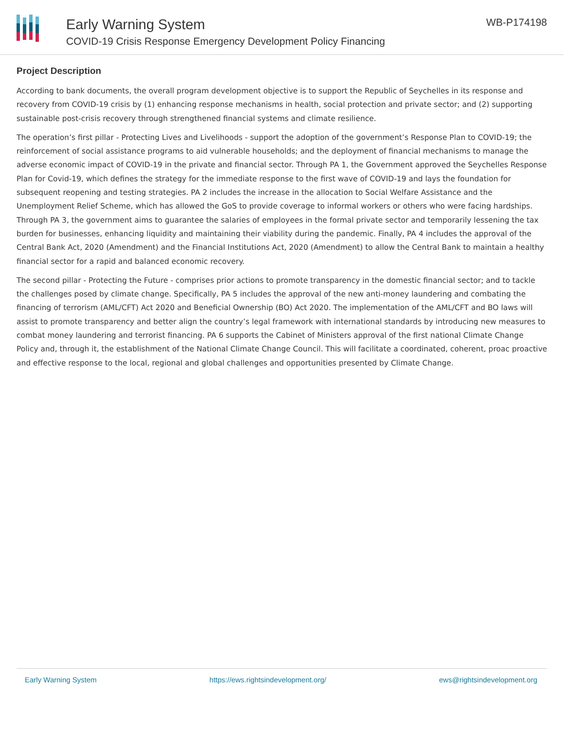Early Warning System
COVID-19 Crisis Response Emergency Development Policy Financing
WB-P174198
Project Description
According to bank documents, the overall program development objective is to support the Republic of Seychelles in its response and recovery from COVID-19 crisis by (1) enhancing response mechanisms in health, social protection and private sector; and (2) supporting sustainable post-crisis recovery through strengthened financial systems and climate resilience.
The operation’s first pillar - Protecting Lives and Livelihoods - support the adoption of the government’s Response Plan to COVID-19; the reinforcement of social assistance programs to aid vulnerable households; and the deployment of financial mechanisms to manage the adverse economic impact of COVID-19 in the private and financial sector. Through PA 1, the Government approved the Seychelles Response Plan for Covid-19, which defines the strategy for the immediate response to the first wave of COVID-19 and lays the foundation for subsequent reopening and testing strategies. PA 2 includes the increase in the allocation to Social Welfare Assistance and the Unemployment Relief Scheme, which has allowed the GoS to provide coverage to informal workers or others who were facing hardships. Through PA 3, the government aims to guarantee the salaries of employees in the formal private sector and temporarily lessening the tax burden for businesses, enhancing liquidity and maintaining their viability during the pandemic. Finally, PA 4 includes the approval of the Central Bank Act, 2020 (Amendment) and the Financial Institutions Act, 2020 (Amendment) to allow the Central Bank to maintain a healthy financial sector for a rapid and balanced economic recovery.
The second pillar - Protecting the Future - comprises prior actions to promote transparency in the domestic financial sector; and to tackle the challenges posed by climate change. Specifically, PA 5 includes the approval of the new anti-money laundering and combating the financing of terrorism (AML/CFT) Act 2020 and Beneficial Ownership (BO) Act 2020. The implementation of the AML/CFT and BO laws will assist to promote transparency and better align the country’s legal framework with international standards by introducing new measures to combat money laundering and terrorist financing. PA 6 supports the Cabinet of Ministers approval of the first national Climate Change Policy and, through it, the establishment of the National Climate Change Council. This will facilitate a coordinated, coherent, proac proactive and effective response to the local, regional and global challenges and opportunities presented by Climate Change.
Early Warning System https://ews.rightsindevelopment.org/ ews@rightsindevelopment.org